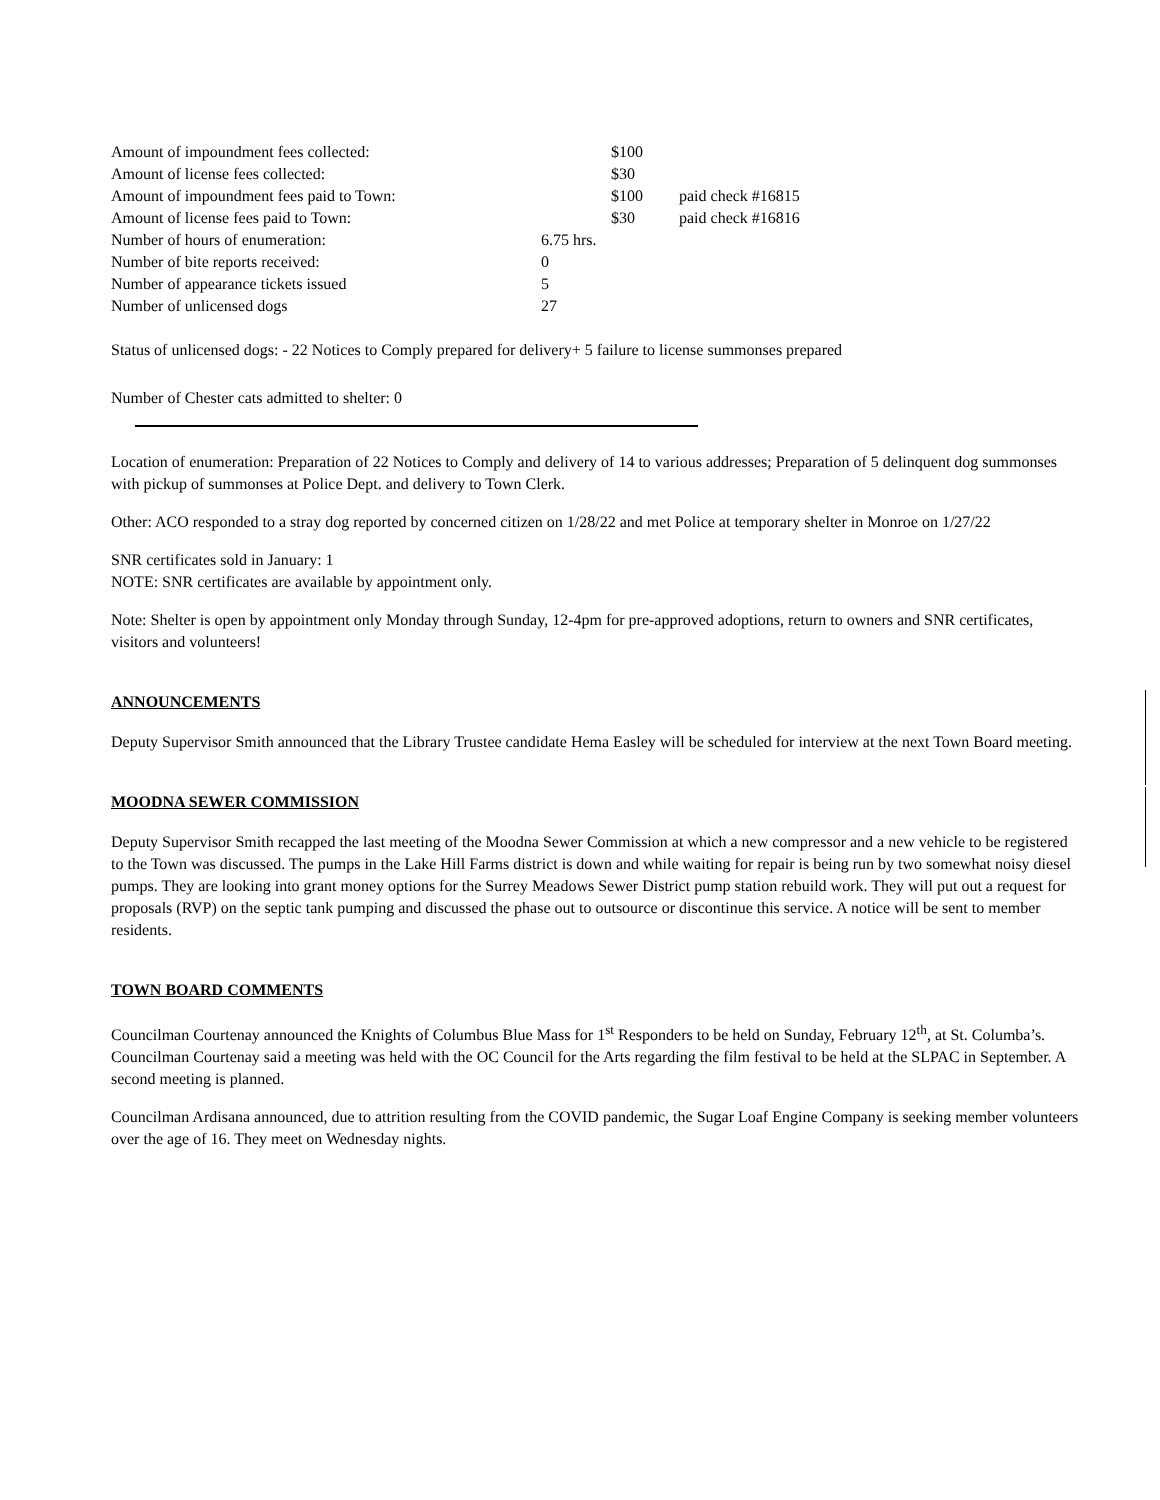| Amount of impoundment fees collected: | | $100 | |
| Amount of license fees collected: | | $30 | |
| Amount of impoundment fees paid to Town: | | $100 | paid check #16815 |
| Amount of license fees paid to Town: | | $30 | paid check #16816 |
| Number of hours of enumeration: | 6.75 hrs. | | |
| Number of bite reports received: | 0 | | |
| Number of appearance tickets issued | 5 | | |
| Number of unlicensed dogs | 27 | | |
Status of unlicensed dogs: - 22 Notices to Comply prepared for delivery+ 5 failure to license summonses prepared
Number of Chester cats admitted to shelter: 0
Location of enumeration: Preparation of 22 Notices to Comply and delivery of 14 to various addresses; Preparation of 5 delinquent dog summonses with pickup of summonses at Police Dept. and delivery to Town Clerk.
Other: ACO responded to a stray dog reported by concerned citizen on 1/28/22 and met Police at temporary shelter in Monroe on 1/27/22
SNR certificates sold in January: 1
NOTE: SNR certificates are available by appointment only.
Note: Shelter is open by appointment only Monday through Sunday, 12-4pm for pre-approved adoptions, return to owners and SNR certificates, visitors and volunteers!
ANNOUNCEMENTS
Deputy Supervisor Smith announced that the Library Trustee candidate Hema Easley will be scheduled for interview at the next Town Board meeting.
MOODNA SEWER COMMISSION
Deputy Supervisor Smith recapped the last meeting of the Moodna Sewer Commission at which a new compressor and a new vehicle to be registered to the Town was discussed. The pumps in the Lake Hill Farms district is down and while waiting for repair is being run by two somewhat noisy diesel pumps. They are looking into grant money options for the Surrey Meadows Sewer District pump station rebuild work. They will put out a request for proposals (RVP) on the septic tank pumping and discussed the phase out to outsource or discontinue this service. A notice will be sent to member residents.
TOWN BOARD COMMENTS
Councilman Courtenay announced the Knights of Columbus Blue Mass for 1<sup>st</sup> Responders to be held on Sunday, February 12<sup>th</sup>, at St. Columba’s. Councilman Courtenay said a meeting was held with the OC Council for the Arts regarding the film festival to be held at the SLPAC in September. A second meeting is planned.
Councilman Ardisana announced, due to attrition resulting from the COVID pandemic, the Sugar Loaf Engine Company is seeking member volunteers over the age of 16. They meet on Wednesday nights.